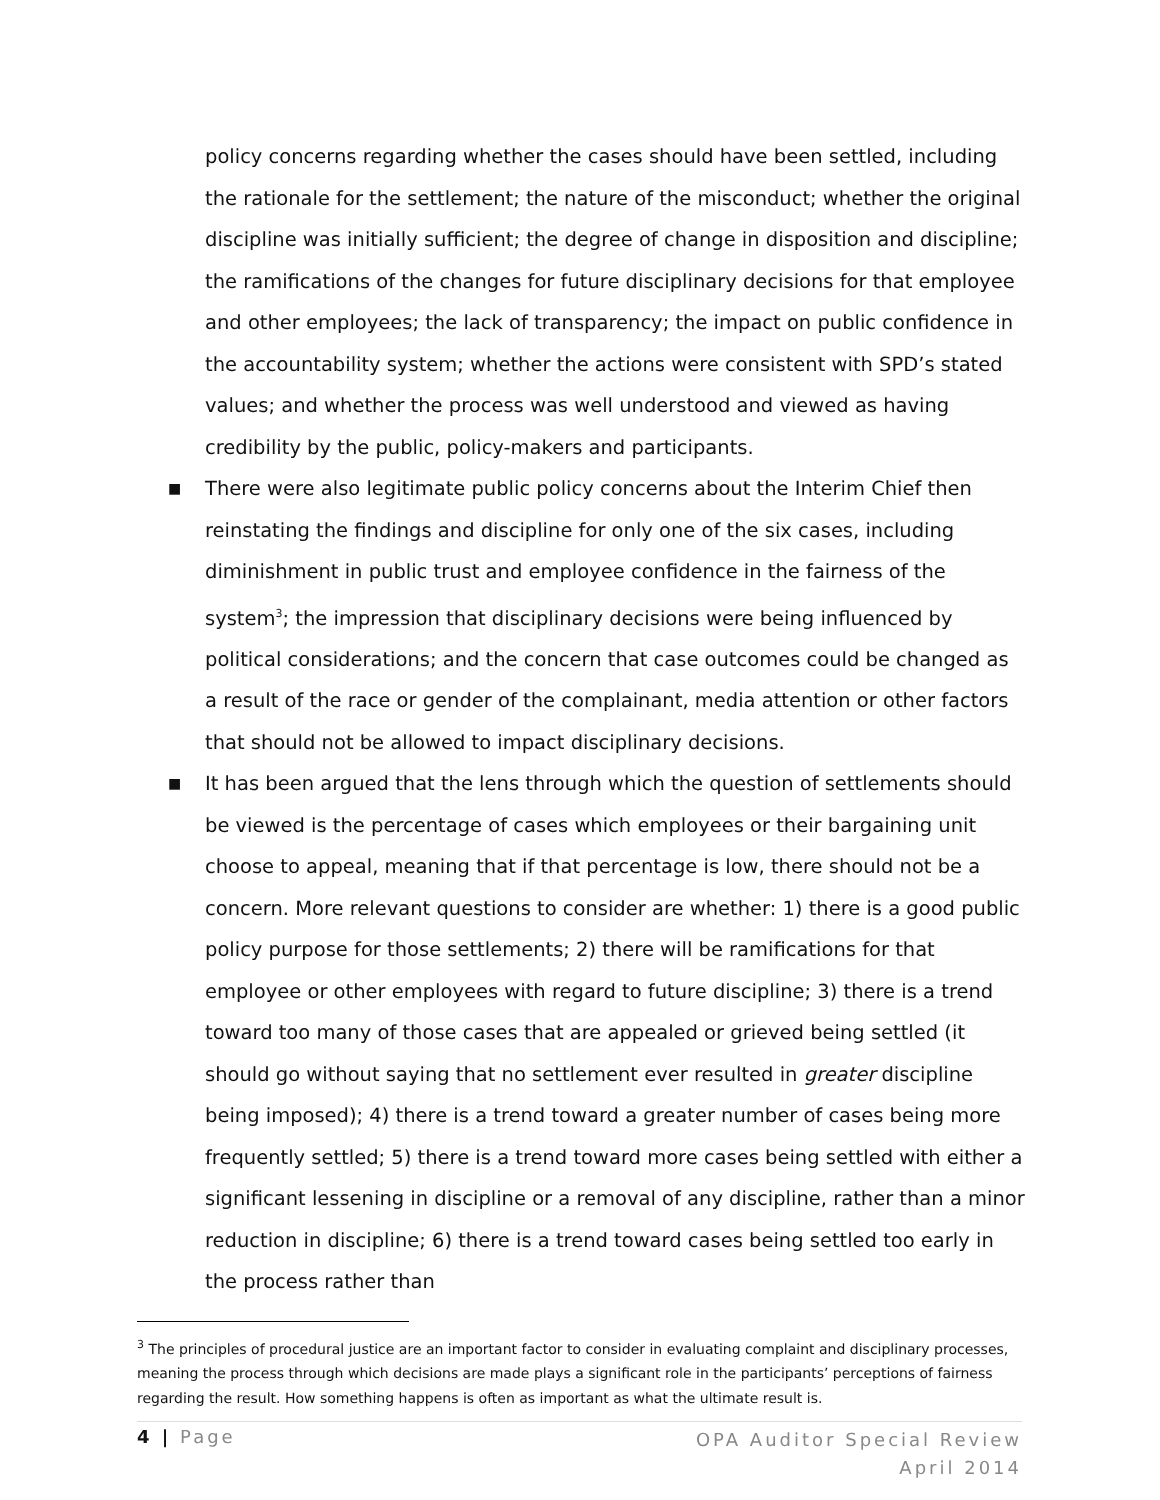policy concerns regarding whether the cases should have been settled, including the rationale for the settlement; the nature of the misconduct; whether the original discipline was initially sufficient; the degree of change in disposition and discipline; the ramifications of the changes for future disciplinary decisions for that employee and other employees; the lack of transparency; the impact on public confidence in the accountability system; whether the actions were consistent with SPD’s stated values; and whether the process was well understood and viewed as having credibility by the public, policy-makers and participants.
■
There were also legitimate public policy concerns about the Interim Chief then reinstating the findings and discipline for only one of the six cases, including diminishment in public trust and employee confidence in the fairness of the system<sup>3</sup>; the impression that disciplinary decisions were being influenced by political considerations; and the concern that case outcomes could be changed as a result of the race or gender of the complainant, media attention or other factors that should not be allowed to impact disciplinary decisions.
■
It has been argued that the lens through which the question of settlements should be viewed is the percentage of cases which employees or their bargaining unit choose to appeal, meaning that if that percentage is low, there should not be a concern. More relevant questions to consider are whether: 1) there is a good public policy purpose for those settlements; 2) there will be ramifications for that employee or other employees with regard to future discipline; 3) there is a trend toward too many of those cases that are appealed or grieved being settled (it should go without saying that no settlement ever resulted in greater discipline being imposed); 4) there is a trend toward a greater number of cases being more frequently settled; 5) there is a trend toward more cases being settled with either a significant lessening in discipline or a removal of any discipline, rather than a minor reduction in discipline; 6) there is a trend toward cases being settled too early in the process rather than
<sup>3</sup> The principles of procedural justice are an important factor to consider in evaluating complaint and disciplinary processes, meaning the process through which decisions are made plays a significant role in the participants’ perceptions of fairness regarding the result. How something happens is often as important as what the ultimate result is.
4 | Page
OPA Auditor Special Review
April 2014